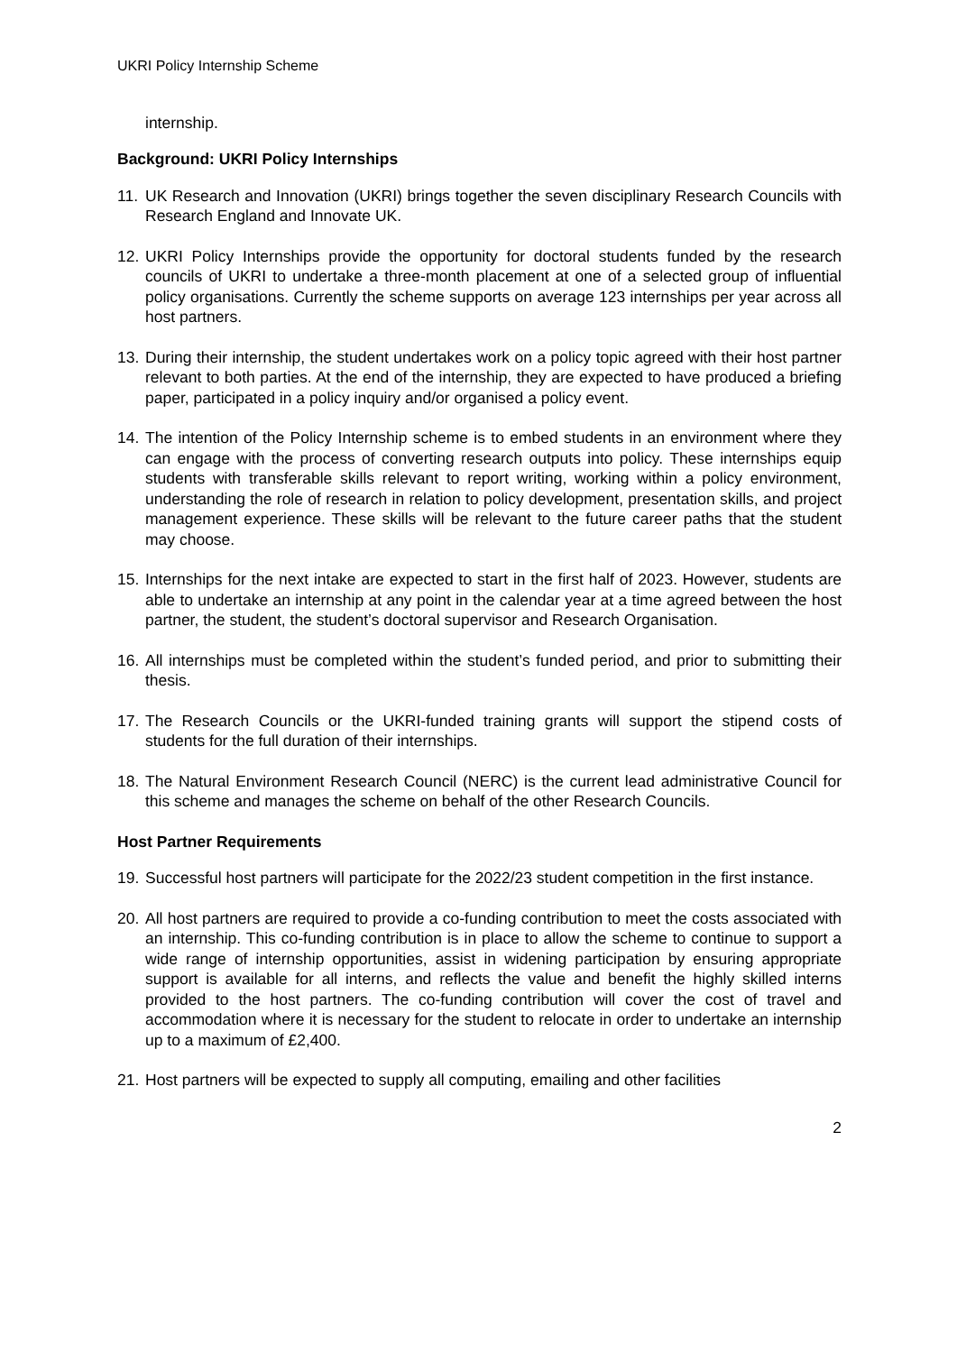UKRI Policy Internship Scheme
internship.
Background: UKRI Policy Internships
11. UK Research and Innovation (UKRI) brings together the seven disciplinary Research Councils with Research England and Innovate UK.
12. UKRI Policy Internships provide the opportunity for doctoral students funded by the research councils of UKRI to undertake a three-month placement at one of a selected group of influential policy organisations. Currently the scheme supports on average 123 internships per year across all host partners.
13. During their internship, the student undertakes work on a policy topic agreed with their host partner relevant to both parties. At the end of the internship, they are expected to have produced a briefing paper, participated in a policy inquiry and/or organised a policy event.
14. The intention of the Policy Internship scheme is to embed students in an environment where they can engage with the process of converting research outputs into policy. These internships equip students with transferable skills relevant to report writing, working within a policy environment, understanding the role of research in relation to policy development, presentation skills, and project management experience. These skills will be relevant to the future career paths that the student may choose.
15. Internships for the next intake are expected to start in the first half of 2023. However, students are able to undertake an internship at any point in the calendar year at a time agreed between the host partner, the student, the student’s doctoral supervisor and Research Organisation.
16. All internships must be completed within the student’s funded period, and prior to submitting their thesis.
17. The Research Councils or the UKRI-funded training grants will support the stipend costs of students for the full duration of their internships.
18. The Natural Environment Research Council (NERC) is the current lead administrative Council for this scheme and manages the scheme on behalf of the other Research Councils.
Host Partner Requirements
19. Successful host partners will participate for the 2022/23 student competition in the first instance.
20. All host partners are required to provide a co-funding contribution to meet the costs associated with an internship. This co-funding contribution is in place to allow the scheme to continue to support a wide range of internship opportunities, assist in widening participation by ensuring appropriate support is available for all interns, and reflects the value and benefit the highly skilled interns provided to the host partners. The co-funding contribution will cover the cost of travel and accommodation where it is necessary for the student to relocate in order to undertake an internship up to a maximum of £2,400.
21. Host partners will be expected to supply all computing, emailing and other facilities
2